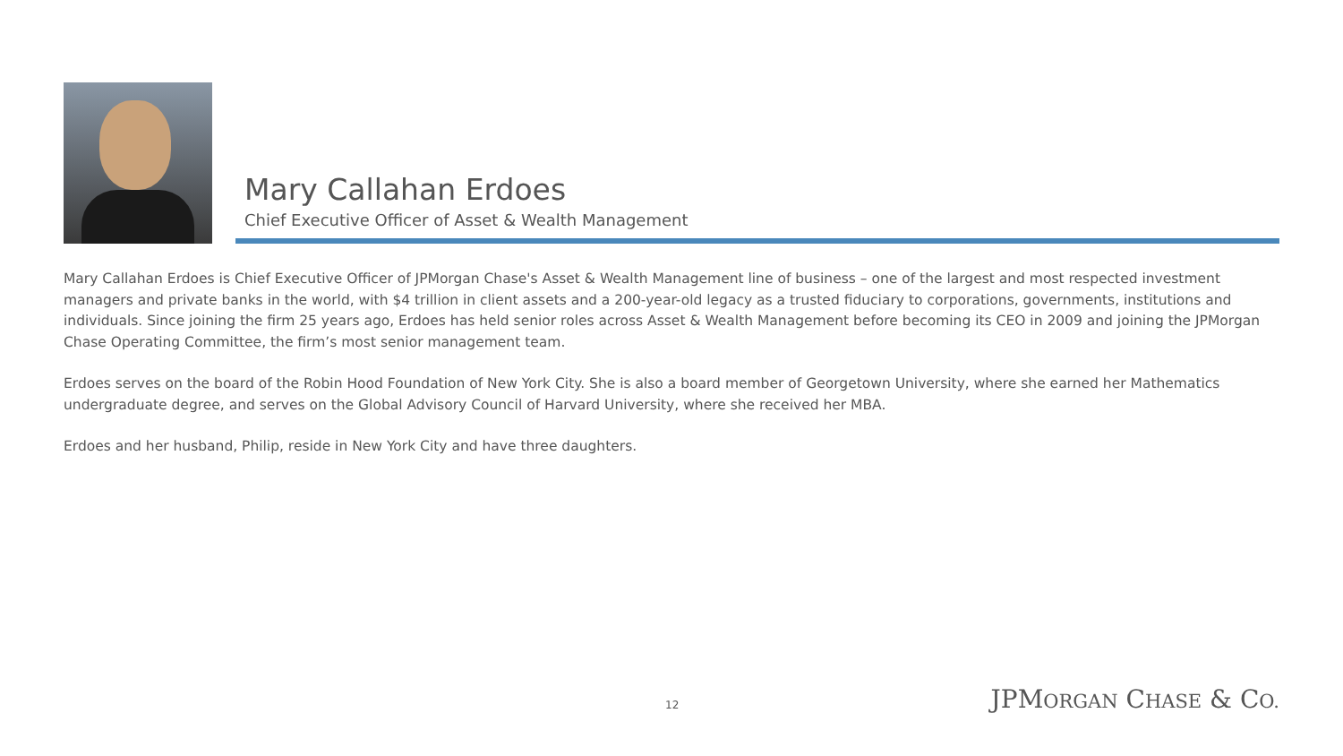Mary Callahan Erdoes
Chief Executive Officer of Asset & Wealth Management
Mary Callahan Erdoes is Chief Executive Officer of JPMorgan Chase's Asset & Wealth Management line of business – one of the largest and most respected investment managers and private banks in the world, with $4 trillion in client assets and a 200-year-old legacy as a trusted fiduciary to corporations, governments, institutions and individuals. Since joining the firm 25 years ago, Erdoes has held senior roles across Asset & Wealth Management before becoming its CEO in 2009 and joining the JPMorgan Chase Operating Committee, the firm’s most senior management team.
Erdoes serves on the board of the Robin Hood Foundation of New York City. She is also a board member of Georgetown University, where she earned her Mathematics undergraduate degree, and serves on the Global Advisory Council of Harvard University, where she received her MBA.
Erdoes and her husband, Philip, reside in New York City and have three daughters.
12 JPMORGAN CHASE & CO.